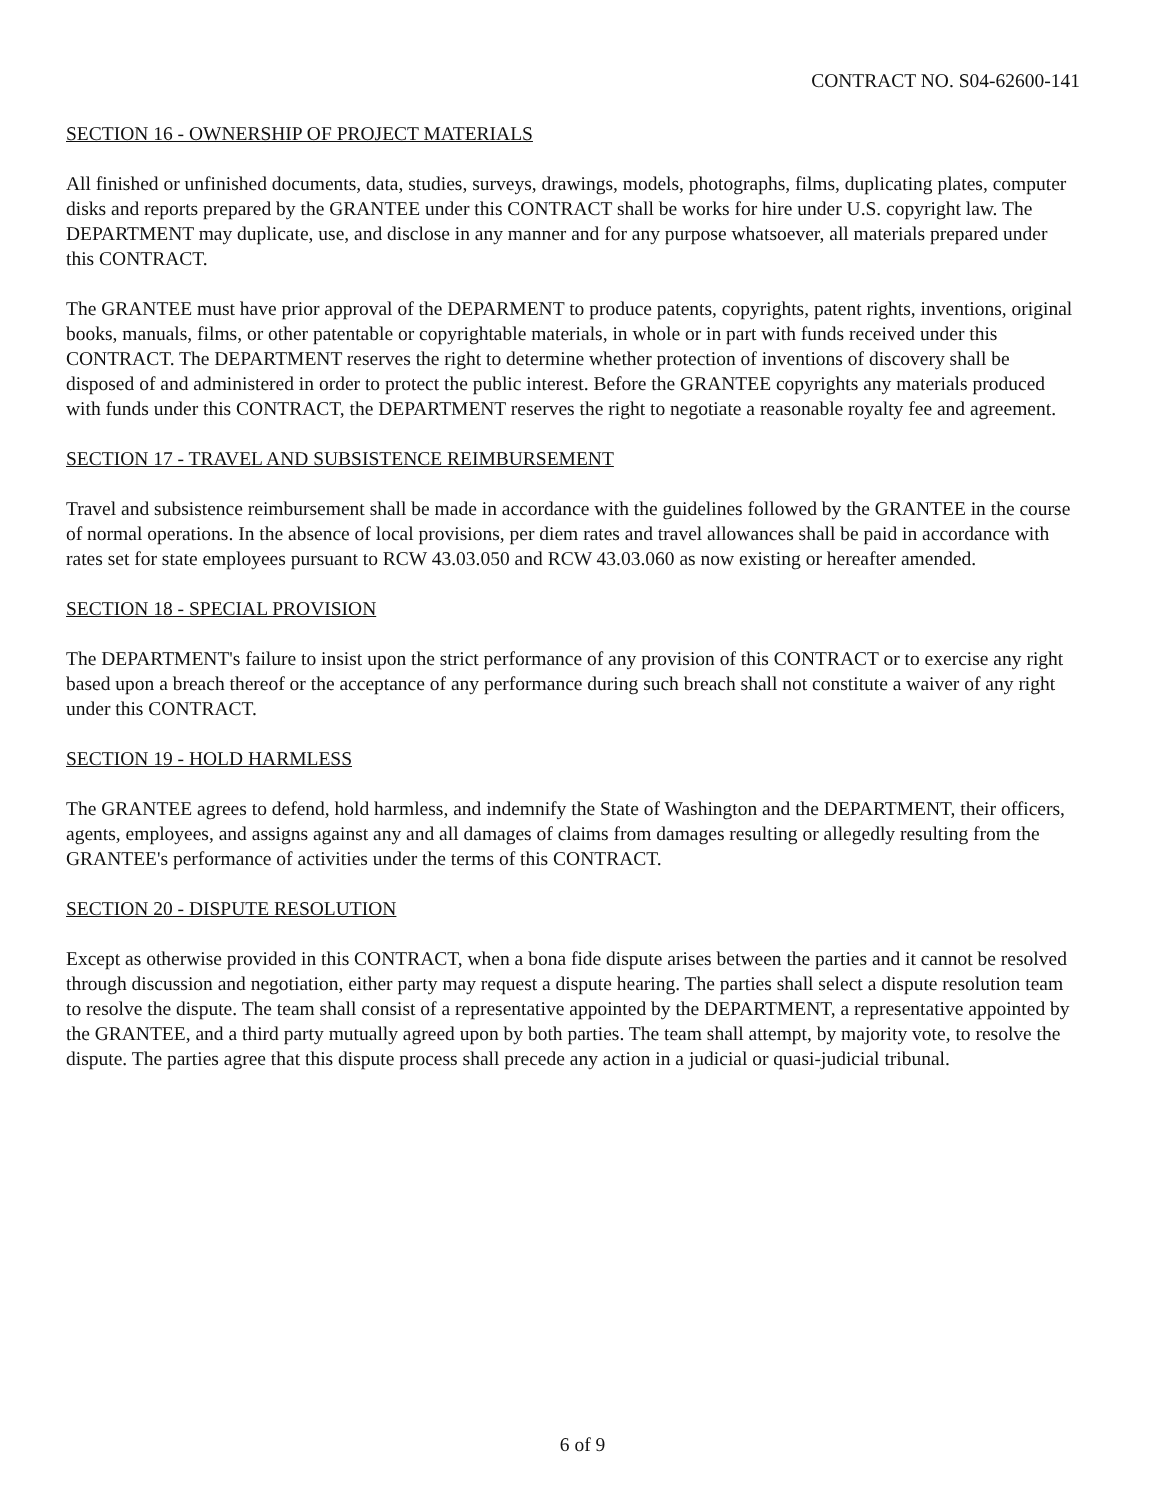CONTRACT NO. S04-62600-141
SECTION 16 - OWNERSHIP OF PROJECT MATERIALS
All finished or unfinished documents, data, studies, surveys, drawings, models, photographs, films, duplicating plates, computer disks and reports prepared by the GRANTEE under this CONTRACT shall be works for hire under U.S. copyright law. The DEPARTMENT may duplicate, use, and disclose in any manner and for any purpose whatsoever, all materials prepared under this CONTRACT.
The GRANTEE must have prior approval of the DEPARMENT to produce patents, copyrights, patent rights, inventions, original books, manuals, films, or other patentable or copyrightable materials, in whole or in part with funds received under this CONTRACT. The DEPARTMENT reserves the right to determine whether protection of inventions of discovery shall be disposed of and administered in order to protect the public interest. Before the GRANTEE copyrights any materials produced with funds under this CONTRACT, the DEPARTMENT reserves the right to negotiate a reasonable royalty fee and agreement.
SECTION 17 - TRAVEL AND SUBSISTENCE REIMBURSEMENT
Travel and subsistence reimbursement shall be made in accordance with the guidelines followed by the GRANTEE in the course of normal operations. In the absence of local provisions, per diem rates and travel allowances shall be paid in accordance with rates set for state employees pursuant to RCW 43.03.050 and RCW 43.03.060 as now existing or hereafter amended.
SECTION 18 - SPECIAL PROVISION
The DEPARTMENT's failure to insist upon the strict performance of any provision of this CONTRACT or to exercise any right based upon a breach thereof or the acceptance of any performance during such breach shall not constitute a waiver of any right under this CONTRACT.
SECTION 19 - HOLD HARMLESS
The GRANTEE agrees to defend, hold harmless, and indemnify the State of Washington and the DEPARTMENT, their officers, agents, employees, and assigns against any and all damages of claims from damages resulting or allegedly resulting from the GRANTEE's performance of activities under the terms of this CONTRACT.
SECTION 20 - DISPUTE RESOLUTION
Except as otherwise provided in this CONTRACT, when a bona fide dispute arises between the parties and it cannot be resolved through discussion and negotiation, either party may request a dispute hearing. The parties shall select a dispute resolution team to resolve the dispute. The team shall consist of a representative appointed by the DEPARTMENT, a representative appointed by the GRANTEE, and a third party mutually agreed upon by both parties. The team shall attempt, by majority vote, to resolve the dispute. The parties agree that this dispute process shall precede any action in a judicial or quasi-judicial tribunal.
6 of 9